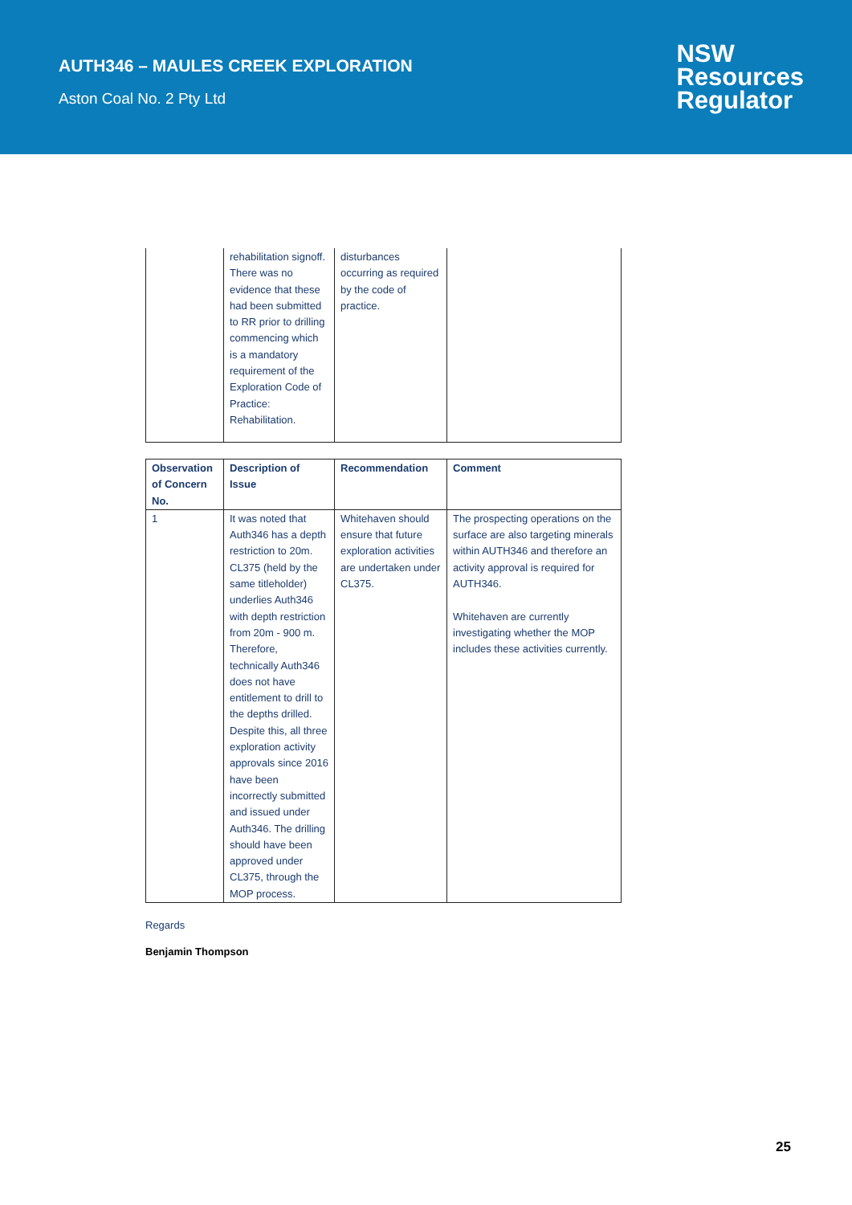AUTH346 – MAULES CREEK EXPLORATION
Aston Coal No. 2 Pty Ltd
NSW
Resources
Regulator
| | rehabilitation signoff. There was no evidence that these had been submitted to RR prior to drilling commencing which is a mandatory requirement of the Exploration Code of Practice: Rehabilitation. | disturbances occurring as required by the code of practice. | |
| Observation of Concern No. | Description of Issue | Recommendation | Comment |
| --- | --- | --- | --- |
| 1 | It was noted that Auth346 has a depth restriction to 20m. CL375 (held by the same titleholder) underlies Auth346 with depth restriction from 20m - 900 m. Therefore, technically Auth346 does not have entitlement to drill to the depths drilled. Despite this, all three exploration activity approvals since 2016 have been incorrectly submitted and issued under Auth346. The drilling should have been approved under CL375, through the MOP process. | Whitehaven should ensure that future exploration activities are undertaken under CL375. | The prospecting operations on the surface are also targeting minerals within AUTH346 and therefore an activity approval is required for AUTH346. Whitehaven are currently investigating whether the MOP includes these activities currently. |
Regards
Benjamin Thompson
25